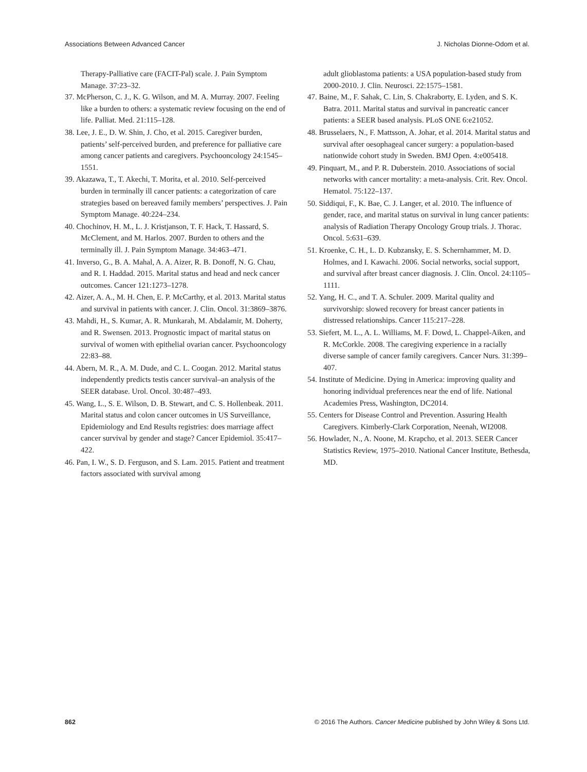Associations Between Advanced Cancer J. Nicholas Dionne-Odom et al.
Therapy-Palliative care (FACIT-Pal) scale. J. Pain Symptom Manage. 37:23–32.
37. McPherson, C. J., K. G. Wilson, and M. A. Murray. 2007. Feeling like a burden to others: a systematic review focusing on the end of life. Palliat. Med. 21:115–128.
38. Lee, J. E., D. W. Shin, J. Cho, et al. 2015. Caregiver burden, patients’ self-perceived burden, and preference for palliative care among cancer patients and caregivers. Psychooncology 24:1545–1551.
39. Akazawa, T., T. Akechi, T. Morita, et al. 2010. Self-perceived burden in terminally ill cancer patients: a categorization of care strategies based on bereaved family members’ perspectives. J. Pain Symptom Manage. 40:224–234.
40. Chochinov, H. M., L. J. Kristjanson, T. F. Hack, T. Hassard, S. McClement, and M. Harlos. 2007. Burden to others and the terminally ill. J. Pain Symptom Manage. 34:463–471.
41. Inverso, G., B. A. Mahal, A. A. Aizer, R. B. Donoff, N. G. Chau, and R. I. Haddad. 2015. Marital status and head and neck cancer outcomes. Cancer 121:1273–1278.
42. Aizer, A. A., M. H. Chen, E. P. McCarthy, et al. 2013. Marital status and survival in patients with cancer. J. Clin. Oncol. 31:3869–3876.
43. Mahdi, H., S. Kumar, A. R. Munkarah, M. Abdalamir, M. Doherty, and R. Swensen. 2013. Prognostic impact of marital status on survival of women with epithelial ovarian cancer. Psychooncology 22:83–88.
44. Abern, M. R., A. M. Dude, and C. L. Coogan. 2012. Marital status independently predicts testis cancer survival–an analysis of the SEER database. Urol. Oncol. 30:487–493.
45. Wang, L., S. E. Wilson, D. B. Stewart, and C. S. Hollenbeak. 2011. Marital status and colon cancer outcomes in US Surveillance, Epidemiology and End Results registries: does marriage affect cancer survival by gender and stage? Cancer Epidemiol. 35:417–422.
46. Pan, I. W., S. D. Ferguson, and S. Lam. 2015. Patient and treatment factors associated with survival among
adult glioblastoma patients: a USA population-based study from 2000-2010. J. Clin. Neurosci. 22:1575–1581.
47. Baine, M., F. Sahak, C. Lin, S. Chakraborty, E. Lyden, and S. K. Batra. 2011. Marital status and survival in pancreatic cancer patients: a SEER based analysis. PLoS ONE 6:e21052.
48. Brusselaers, N., F. Mattsson, A. Johar, et al. 2014. Marital status and survival after oesophageal cancer surgery: a population-based nationwide cohort study in Sweden. BMJ Open. 4:e005418.
49. Pinquart, M., and P. R. Duberstein. 2010. Associations of social networks with cancer mortality: a meta-analysis. Crit. Rev. Oncol. Hematol. 75:122–137.
50. Siddiqui, F., K. Bae, C. J. Langer, et al. 2010. The influence of gender, race, and marital status on survival in lung cancer patients: analysis of Radiation Therapy Oncology Group trials. J. Thorac. Oncol. 5:631–639.
51. Kroenke, C. H., L. D. Kubzansky, E. S. Schernhammer, M. D. Holmes, and I. Kawachi. 2006. Social networks, social support, and survival after breast cancer diagnosis. J. Clin. Oncol. 24:1105–1111.
52. Yang, H. C., and T. A. Schuler. 2009. Marital quality and survivorship: slowed recovery for breast cancer patients in distressed relationships. Cancer 115:217–228.
53. Siefert, M. L., A. L. Williams, M. F. Dowd, L. Chappel-Aiken, and R. McCorkle. 2008. The caregiving experience in a racially diverse sample of cancer family caregivers. Cancer Nurs. 31:399–407.
54. Institute of Medicine. Dying in America: improving quality and honoring individual preferences near the end of life. National Academies Press, Washington, DC2014.
55. Centers for Disease Control and Prevention. Assuring Health Caregivers. Kimberly-Clark Corporation, Neenah, WI2008.
56. Howlader, N., A. Noone, M. Krapcho, et al. 2013. SEER Cancer Statistics Review, 1975–2010. National Cancer Institute, Bethesda, MD.
862 © 2016 The Authors. Cancer Medicine published by John Wiley & Sons Ltd.